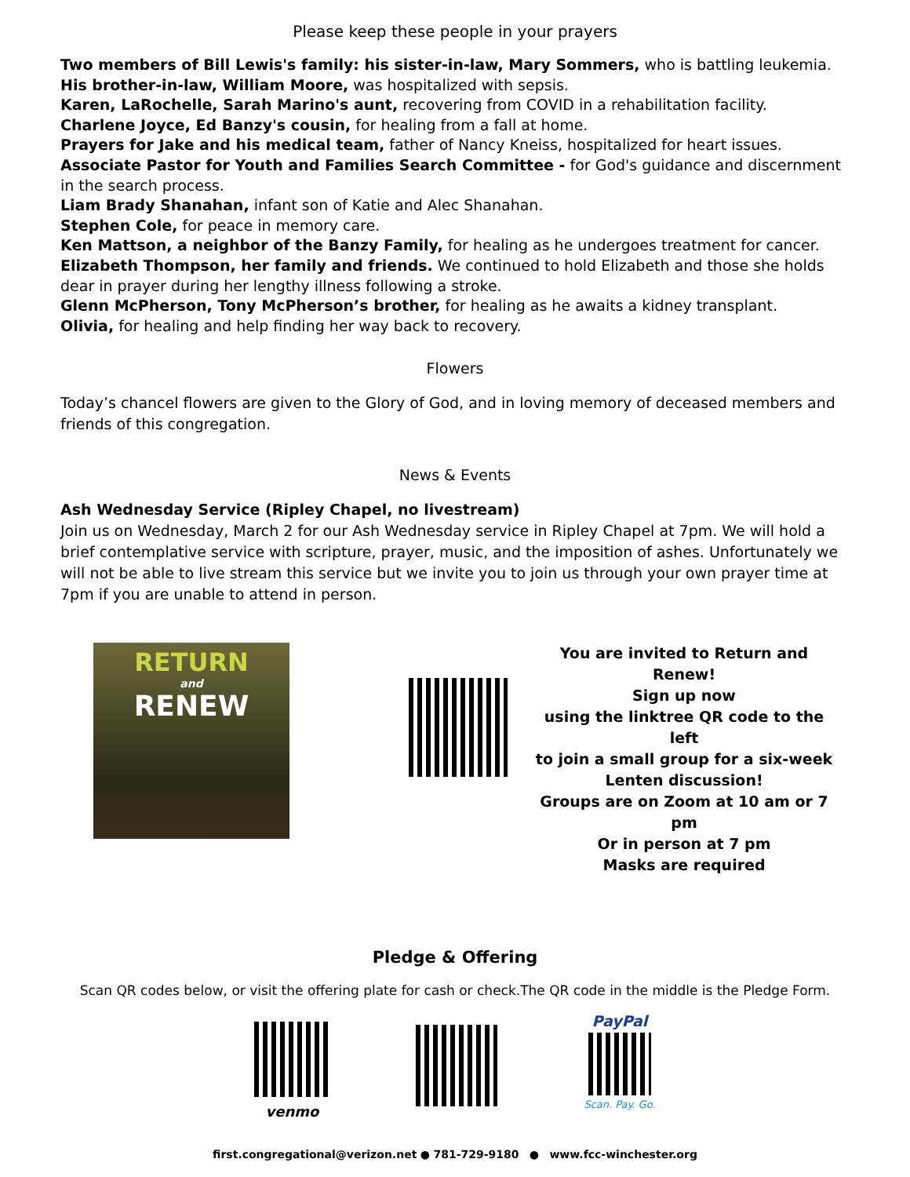Please keep these people in your prayers
Two members of Bill Lewis's family: his sister-in-law, Mary Sommers, who is battling leukemia. His brother-in-law, William Moore, was hospitalized with sepsis.
Karen, LaRochelle, Sarah Marino's aunt, recovering from COVID in a rehabilitation facility.
Charlene Joyce, Ed Banzy's cousin, for healing from a fall at home.
Prayers for Jake and his medical team, father of Nancy Kneiss, hospitalized for heart issues.
Associate Pastor for Youth and Families Search Committee - for God's guidance and discernment in the search process.
Liam Brady Shanahan, infant son of Katie and Alec Shanahan.
Stephen Cole, for peace in memory care.
Ken Mattson, a neighbor of the Banzy Family, for healing as he undergoes treatment for cancer.
Elizabeth Thompson, her family and friends. We continued to hold Elizabeth and those she holds dear in prayer during her lengthy illness following a stroke.
Glenn McPherson, Tony McPherson’s brother, for healing as he awaits a kidney transplant.
Olivia, for healing and help finding her way back to recovery.
Flowers
Today’s chancel flowers are given to the Glory of God, and in loving memory of deceased members and friends of this congregation.
News & Events
Ash Wednesday Service (Ripley Chapel, no livestream)
Join us on Wednesday, March 2 for our Ash Wednesday service in Ripley Chapel at 7pm. We will hold a brief contemplative service with scripture, prayer, music, and the imposition of ashes. Unfortunately we will not be able to live stream this service but we invite you to join us through your own prayer time at 7pm if you are unable to attend in person.
RETURN
and
RENEW
You are invited to Return and Renew!
Sign up now
using the linktree QR code to the left
to join a small group for a six-week Lenten discussion!
Groups are on Zoom at 10 am or 7 pm
Or in person at 7 pm
Masks are required
Pledge & Offering
Scan QR codes below, or visit the offering plate for cash or check.The QR code in the middle is the Pledge Form.
venmo
PayPal
Scan. Pay. Go.
first.congregational@verizon.net ● 781-729-9180 ● www.fcc-winchester.org